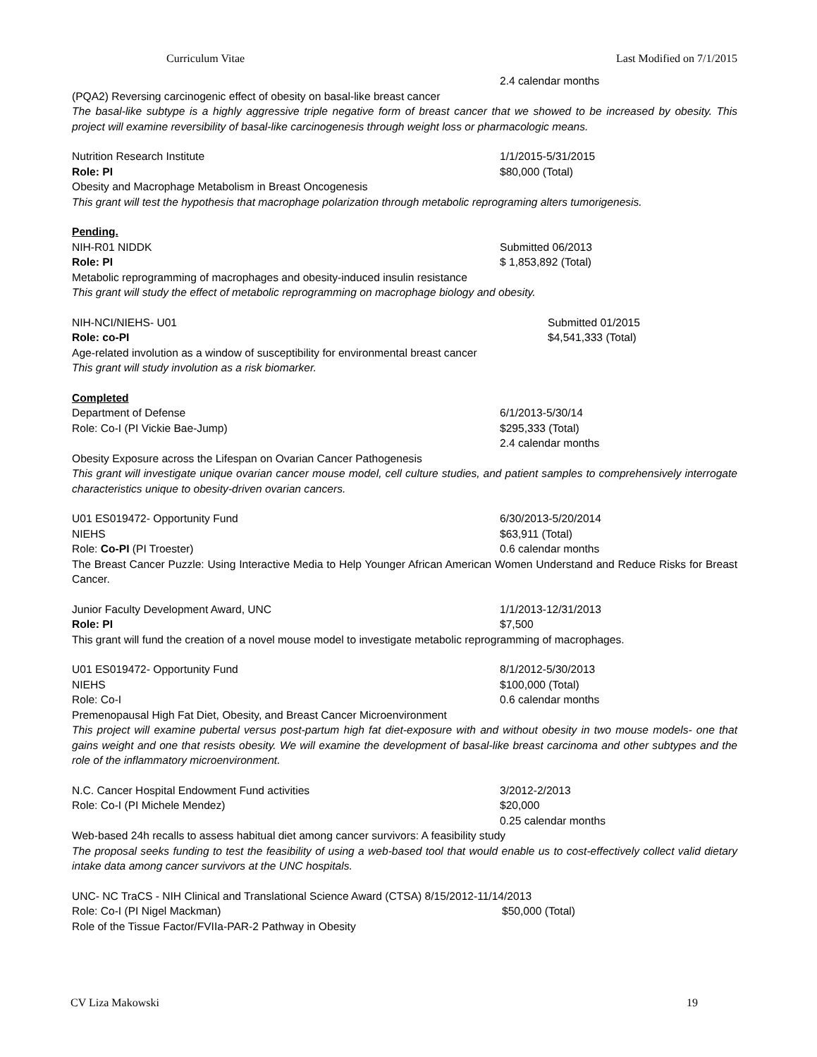Curriculum Vitae Last Modified on 7/1/2015
2.4 calendar months
(PQA2) Reversing carcinogenic effect of obesity on basal-like breast cancer
The basal-like subtype is a highly aggressive triple negative form of breast cancer that we showed to be increased by obesity. This project will examine reversibility of basal-like carcinogenesis through weight loss or pharmacologic means.
Nutrition Research Institute 1/1/2015-5/31/2015
Role: PI $80,000 (Total)
Obesity and Macrophage Metabolism in Breast Oncogenesis
This grant will test the hypothesis that macrophage polarization through metabolic reprograming alters tumorigenesis.
Pending.
NIH-R01 NIDDK Submitted 06/2013
Role: PI $ 1,853,892 (Total)
Metabolic reprogramming of macrophages and obesity-induced insulin resistance
This grant will study the effect of metabolic reprogramming on macrophage biology and obesity.
NIH-NCI/NIEHS- U01 Submitted 01/2015
Role: co-PI $4,541,333 (Total)
Age-related involution as a window of susceptibility for environmental breast cancer
This grant will study involution as a risk biomarker.
Completed
Department of Defense 6/1/2013-5/30/14
Role: Co-I (PI Vickie Bae-Jump) $295,333 (Total)
2.4 calendar months
Obesity Exposure across the Lifespan on Ovarian Cancer Pathogenesis
This grant will investigate unique ovarian cancer mouse model, cell culture studies, and patient samples to comprehensively interrogate characteristics unique to obesity-driven ovarian cancers.
U01 ES019472- Opportunity Fund 6/30/2013-5/20/2014
NIEHS $63,911 (Total)
Role: Co-PI (PI Troester) 0.6 calendar months
The Breast Cancer Puzzle: Using Interactive Media to Help Younger African American Women Understand and Reduce Risks for Breast Cancer.
Junior Faculty Development Award, UNC 1/1/2013-12/31/2013
Role: PI $7,500
This grant will fund the creation of a novel mouse model to investigate metabolic reprogramming of macrophages.
U01 ES019472- Opportunity Fund 8/1/2012-5/30/2013
NIEHS $100,000 (Total)
Role: Co-I 0.6 calendar months
Premenopausal High Fat Diet, Obesity, and Breast Cancer Microenvironment
This project will examine pubertal versus post-partum high fat diet-exposure with and without obesity in two mouse models- one that gains weight and one that resists obesity. We will examine the development of basal-like breast carcinoma and other subtypes and the role of the inflammatory microenvironment.
N.C. Cancer Hospital Endowment Fund activities 3/2012-2/2013
Role: Co-I (PI Michele Mendez) $20,000
0.25 calendar months
Web-based 24h recalls to assess habitual diet among cancer survivors: A feasibility study
The proposal seeks funding to test the feasibility of using a web-based tool that would enable us to cost-effectively collect valid dietary intake data among cancer survivors at the UNC hospitals.
UNC- NC TraCS - NIH Clinical and Translational Science Award (CTSA) 8/15/2012-11/14/2013
Role: Co-I (PI Nigel Mackman) $50,000 (Total)
Role of the Tissue Factor/FVIIa-PAR-2 Pathway in Obesity
CV Liza Makowski 19